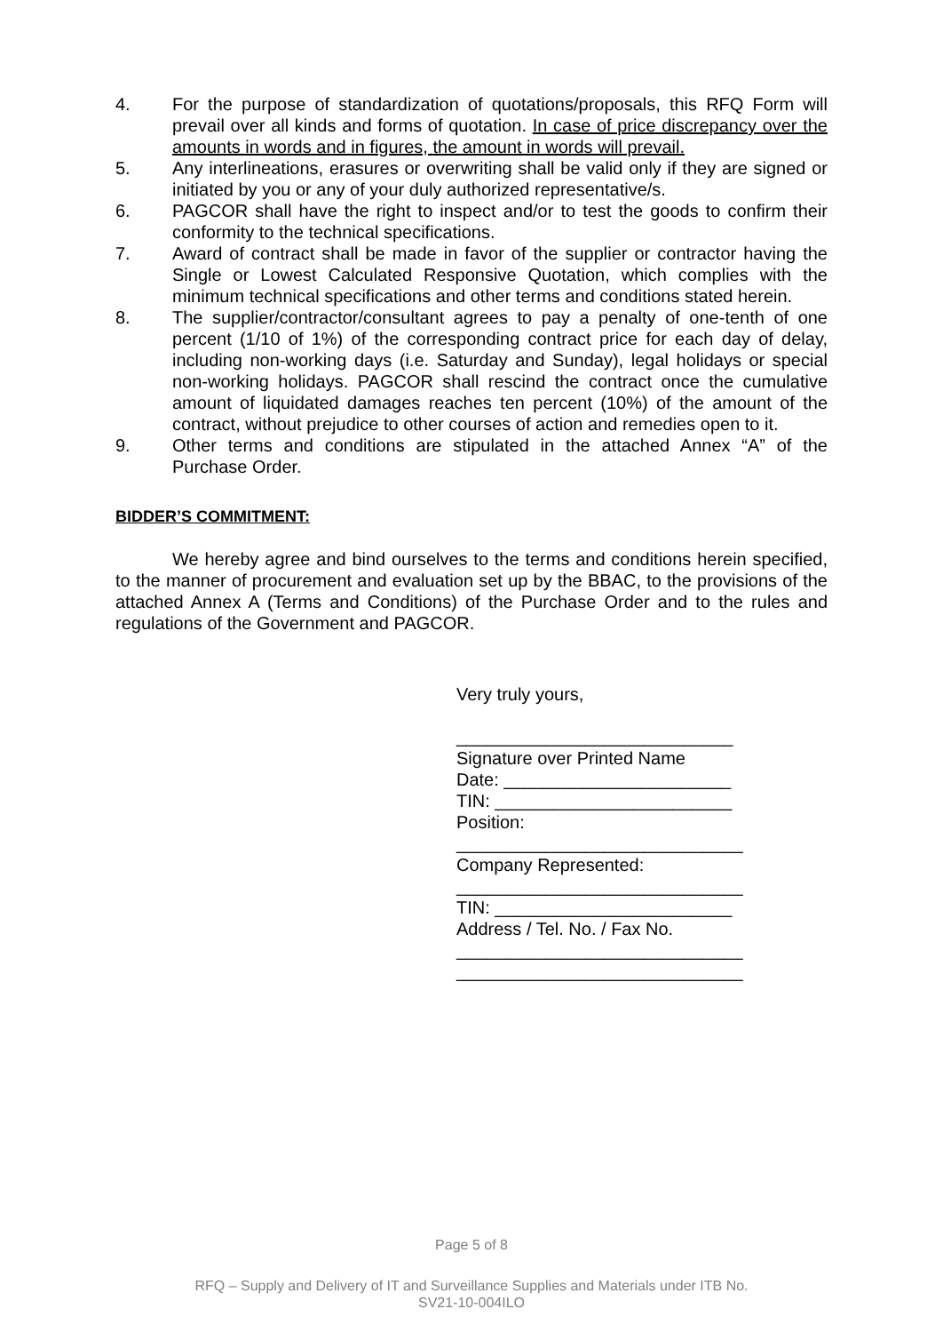4. For the purpose of standardization of quotations/proposals, this RFQ Form will prevail over all kinds and forms of quotation. In case of price discrepancy over the amounts in words and in figures, the amount in words will prevail.
5. Any interlineations, erasures or overwriting shall be valid only if they are signed or initiated by you or any of your duly authorized representative/s.
6. PAGCOR shall have the right to inspect and/or to test the goods to confirm their conformity to the technical specifications.
7. Award of contract shall be made in favor of the supplier or contractor having the Single or Lowest Calculated Responsive Quotation, which complies with the minimum technical specifications and other terms and conditions stated herein.
8. The supplier/contractor/consultant agrees to pay a penalty of one-tenth of one percent (1/10 of 1%) of the corresponding contract price for each day of delay, including non-working days (i.e. Saturday and Sunday), legal holidays or special non-working holidays. PAGCOR shall rescind the contract once the cumulative amount of liquidated damages reaches ten percent (10%) of the amount of the contract, without prejudice to other courses of action and remedies open to it.
9. Other terms and conditions are stipulated in the attached Annex “A” of the Purchase Order.
BIDDER’S COMMITMENT:
We hereby agree and bind ourselves to the terms and conditions herein specified, to the manner of procurement and evaluation set up by the BBAC, to the provisions of the attached Annex A (Terms and Conditions) of the Purchase Order and to the rules and regulations of the Government and PAGCOR.
Very truly yours,
____________________________
Signature over Printed Name
Date: _______________________
TIN: ________________________
Position:
_____________________________
Company Represented:
_____________________________
TIN: ________________________
Address / Tel. No. / Fax No.
_____________________________
_____________________________
Page 5 of 8
RFQ – Supply and Delivery of IT and Surveillance Supplies and Materials under ITB No.
SV21-10-004ILO